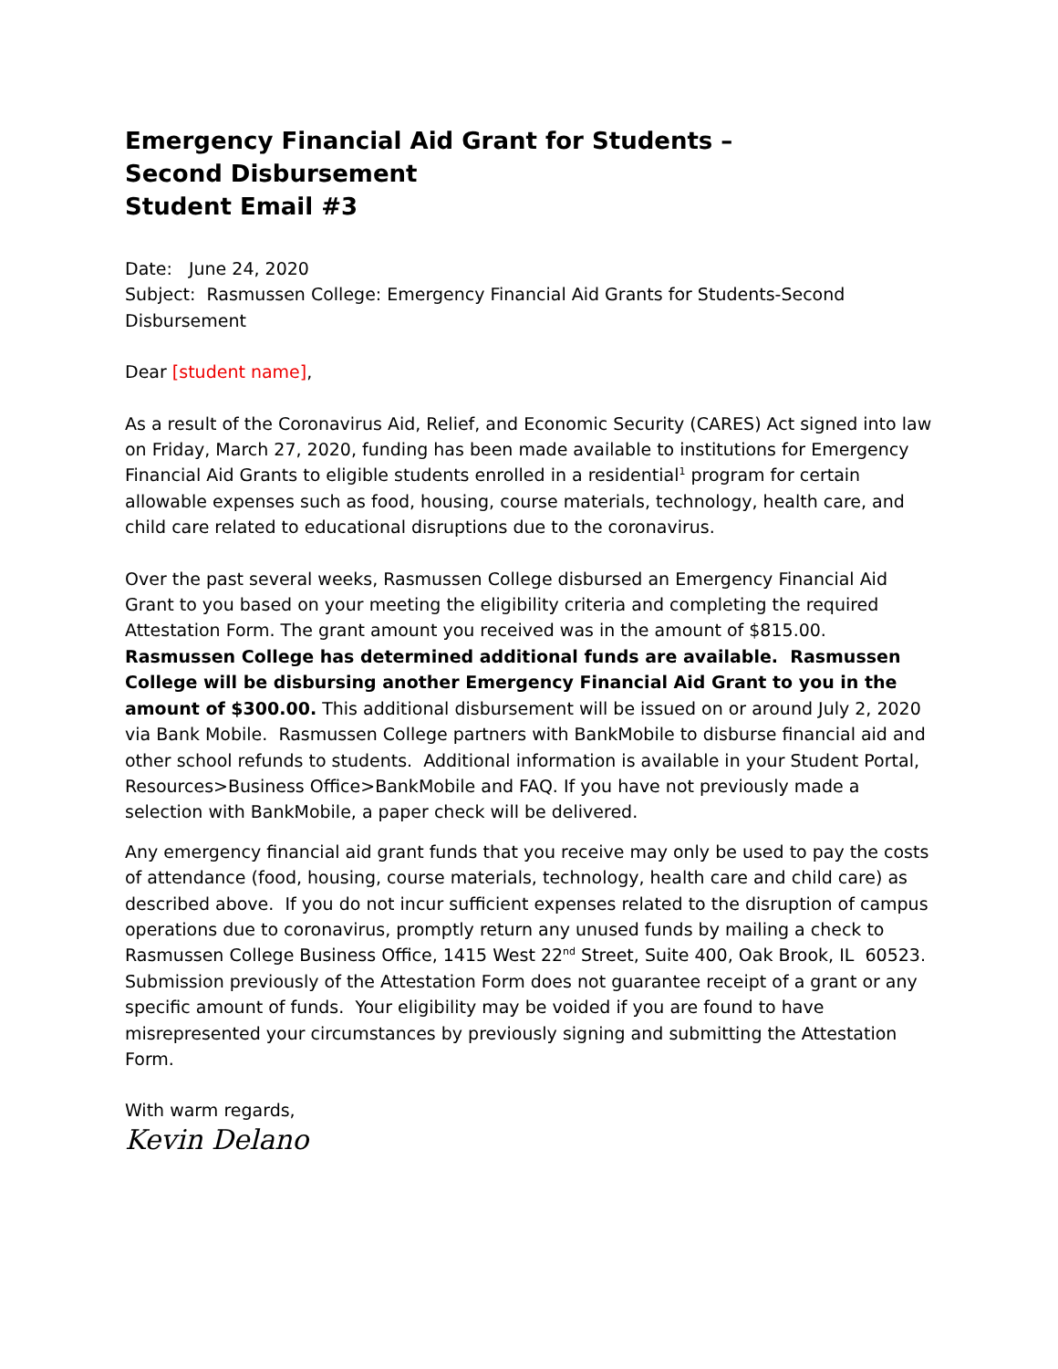Emergency Financial Aid Grant for Students – Second Disbursement
Student Email #3
Date: June 24, 2020
Subject: Rasmussen College: Emergency Financial Aid Grants for Students-Second Disbursement
Dear [student name],
As a result of the Coronavirus Aid, Relief, and Economic Security (CARES) Act signed into law on Friday, March 27, 2020, funding has been made available to institutions for Emergency Financial Aid Grants to eligible students enrolled in a residential<sup>1</sup> program for certain allowable expenses such as food, housing, course materials, technology, health care, and child care related to educational disruptions due to the coronavirus.
Over the past several weeks, Rasmussen College disbursed an Emergency Financial Aid Grant to you based on your meeting the eligibility criteria and completing the required Attestation Form. The grant amount you received was in the amount of $815.00. Rasmussen College has determined additional funds are available. Rasmussen College will be disbursing another Emergency Financial Aid Grant to you in the amount of $300.00. This additional disbursement will be issued on or around July 2, 2020 via Bank Mobile. Rasmussen College partners with BankMobile to disburse financial aid and other school refunds to students. Additional information is available in your Student Portal, Resources>Business Office>BankMobile and FAQ. If you have not previously made a selection with BankMobile, a paper check will be delivered.
Any emergency financial aid grant funds that you receive may only be used to pay the costs of attendance (food, housing, course materials, technology, health care and child care) as described above. If you do not incur sufficient expenses related to the disruption of campus operations due to coronavirus, promptly return any unused funds by mailing a check to Rasmussen College Business Office, 1415 West 22<sup>nd</sup> Street, Suite 400, Oak Brook, IL 60523.
Submission previously of the Attestation Form does not guarantee receipt of a grant or any specific amount of funds. Your eligibility may be voided if you are found to have misrepresented your circumstances by previously signing and submitting the Attestation Form.
With warm regards,
Kevin Delano